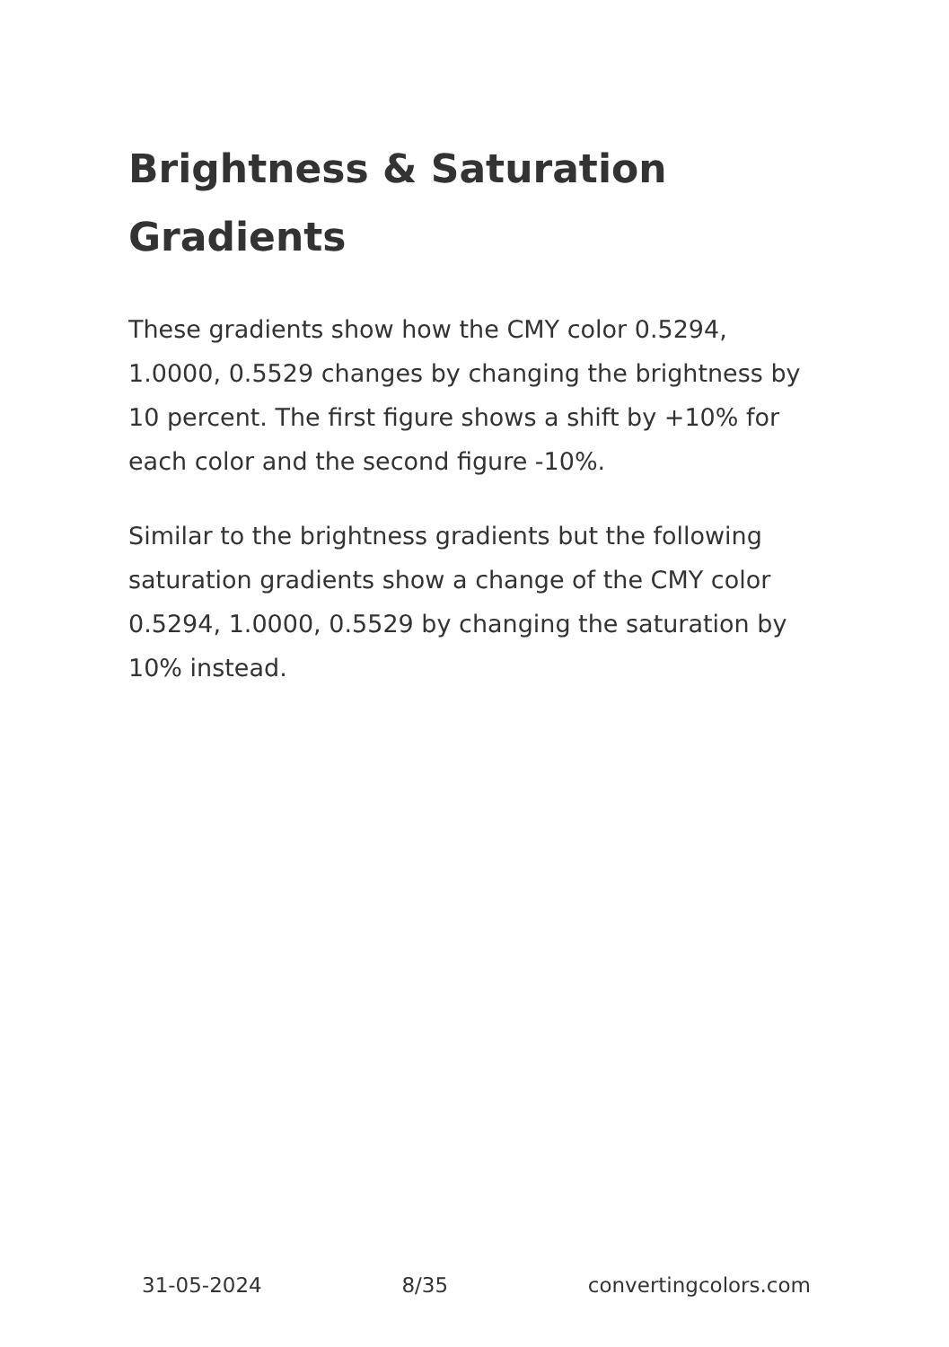Brightness & Saturation Gradients
These gradients show how the CMY color 0.5294, 1.0000, 0.5529 changes by changing the brightness by 10 percent. The first figure shows a shift by +10% for each color and the second figure -10%.
Similar to the brightness gradients but the following saturation gradients show a change of the CMY color 0.5294, 1.0000, 0.5529 by changing the saturation by 10% instead.
31-05-2024 8/35 convertingcolors.com